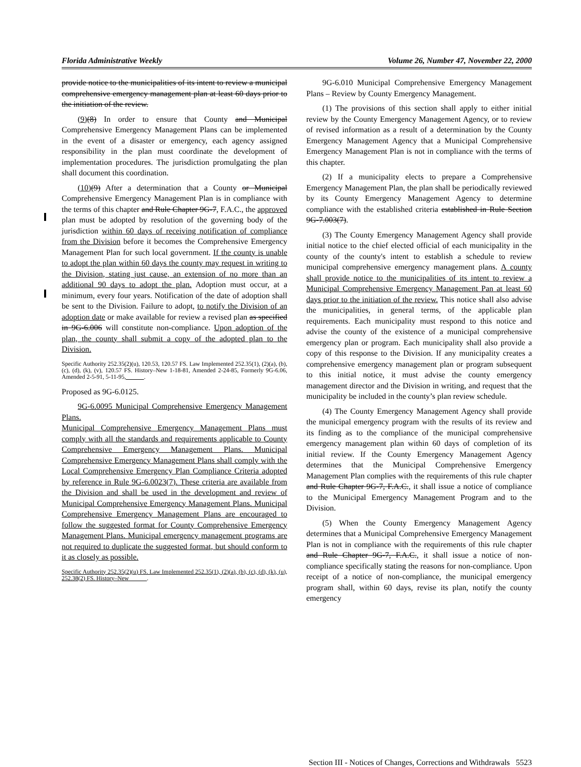Florida Administrative Weekly Volume 26, Number 47, November 22, 2000
provide notice to the municipalities of its intent to review a municipal comprehensive emergency management plan at least 60 days prior to the initiation of the review.
(9)(8) In order to ensure that County and Municipal Comprehensive Emergency Management Plans can be implemented in the event of a disaster or emergency, each agency assigned responsibility in the plan must coordinate the development of implementation procedures. The jurisdiction promulgating the plan shall document this coordination.
(10)(9) After a determination that a County or Municipal Comprehensive Emergency Management Plan is in compliance with the terms of this chapter and Rule Chapter 9G-7, F.A.C., the approved plan must be adopted by resolution of the governing body of the jurisdiction within 60 days of receiving notification of compliance from the Division before it becomes the Comprehensive Emergency Management Plan for such local government. If the county is unable to adopt the plan within 60 days the county may request in writing to the Division, stating just cause, an extension of no more than an additional 90 days to adopt the plan. Adoption must occur, at a minimum, every four years. Notification of the date of adoption shall be sent to the Division. Failure to adopt, to notify the Division of an adoption date or make available for review a revised plan as specified in 9G-6.006 will constitute non-compliance. Upon adoption of the plan, the county shall submit a copy of the adopted plan to the Division.
Specific Authority 252.35(2)(u), 120.53, 120.57 FS. Law Implemented 252.35(1), (2)(a), (b), (c), (d), (k), (v), 120.57 FS. History–New 1-18-81, Amended 2-24-85, Formerly 9G-6.06, Amended 2-5-91, 5-11-95, .
Proposed as 9G-6.0125.
9G-6.0095 Municipal Comprehensive Emergency Management Plans.
Municipal Comprehensive Emergency Management Plans must comply with all the standards and requirements applicable to County Comprehensive Emergency Management Plans. Municipal Comprehensive Emergency Management Plans shall comply with the Local Comprehensive Emergency Plan Compliance Criteria adopted by reference in Rule 9G-6.0023(7). These criteria are available from the Division and shall be used in the development and review of Municipal Comprehensive Emergency Management Plans. Municipal Comprehensive Emergency Management Plans are encouraged to follow the suggested format for County Comprehensive Emergency Management Plans. Municipal emergency management programs are not required to duplicate the suggested format, but should conform to it as closely as possible.
Specific Authority 252.35(2)(u) FS. Law Implemented 252.35(1), (2)(a), (b), (c), (d), (k), (u), 252.38(2) FS. History–New .
9G-6.010 Municipal Comprehensive Emergency Management Plans – Review by County Emergency Management.
(1) The provisions of this section shall apply to either initial review by the County Emergency Management Agency, or to review of revised information as a result of a determination by the County Emergency Management Agency that a Municipal Comprehensive Emergency Management Plan is not in compliance with the terms of this chapter.
(2) If a municipality elects to prepare a Comprehensive Emergency Management Plan, the plan shall be periodically reviewed by its County Emergency Management Agency to determine compliance with the established criteria established in Rule Section 9G-7.003(7).
(3) The County Emergency Management Agency shall provide initial notice to the chief elected official of each municipality in the county of the county's intent to establish a schedule to review municipal comprehensive emergency management plans. A county shall provide notice to the municipalities of its intent to review a Municipal Comprehensive Emergency Management Pan at least 60 days prior to the initiation of the review. This notice shall also advise the municipalities, in general terms, of the applicable plan requirements. Each municipality must respond to this notice and advise the county of the existence of a municipal comprehensive emergency plan or program. Each municipality shall also provide a copy of this response to the Division. If any municipality creates a comprehensive emergency management plan or program subsequent to this initial notice, it must advise the county emergency management director and the Division in writing, and request that the municipality be included in the county’s plan review schedule.
(4) The County Emergency Management Agency shall provide the municipal emergency program with the results of its review and its finding as to the compliance of the municipal comprehensive emergency management plan within 60 days of completion of its initial review. If the County Emergency Management Agency determines that the Municipal Comprehensive Emergency Management Plan complies with the requirements of this rule chapter and Rule Chapter 9G-7, F.A.C., it shall issue a notice of compliance to the Municipal Emergency Management Program and to the Division.
(5) When the County Emergency Management Agency determines that a Municipal Comprehensive Emergency Management Plan is not in compliance with the requirements of this rule chapter and Rule Chapter 9G-7, F.A.C., it shall issue a notice of non-compliance specifically stating the reasons for non-compliance. Upon receipt of a notice of non-compliance, the municipal emergency program shall, within 60 days, revise its plan, notify the county emergency
Section III - Notices of Changes, Corrections and Withdrawals 5523